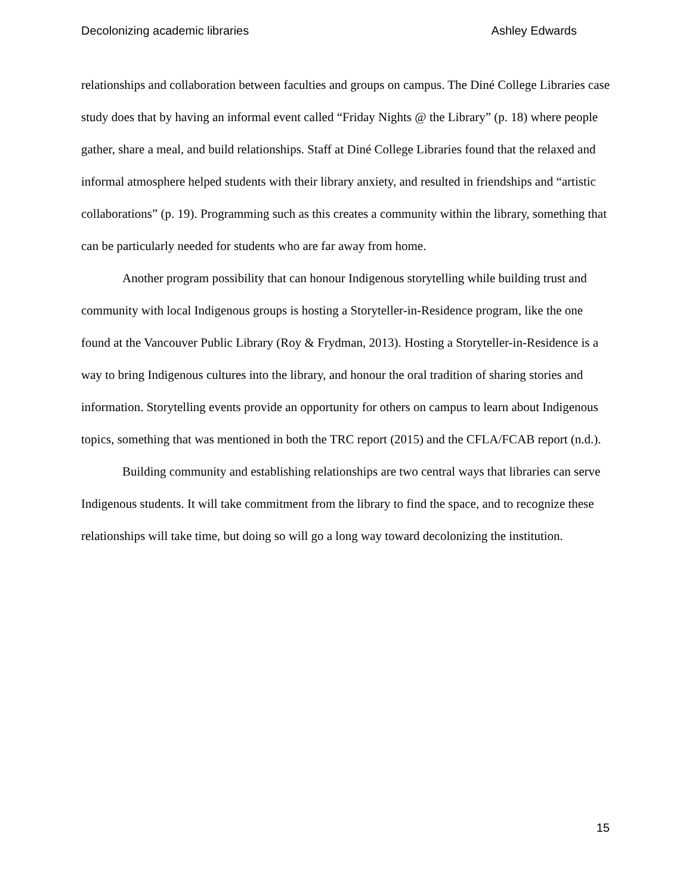Decolonizing academic libraries Ashley Edwards
relationships and collaboration between faculties and groups on campus. The Diné College Libraries case study does that by having an informal event called “Friday Nights @ the Library” (p. 18) where people gather, share a meal, and build relationships. Staff at Diné College Libraries found that the relaxed and informal atmosphere helped students with their library anxiety, and resulted in friendships and “artistic collaborations” (p. 19). Programming such as this creates a community within the library, something that can be particularly needed for students who are far away from home.
Another program possibility that can honour Indigenous storytelling while building trust and community with local Indigenous groups is hosting a Storyteller-in-Residence program, like the one found at the Vancouver Public Library (Roy & Frydman, 2013). Hosting a Storyteller-in-Residence is a way to bring Indigenous cultures into the library, and honour the oral tradition of sharing stories and information. Storytelling events provide an opportunity for others on campus to learn about Indigenous topics, something that was mentioned in both the TRC report (2015) and the CFLA/FCAB report (n.d.).
Building community and establishing relationships are two central ways that libraries can serve Indigenous students. It will take commitment from the library to find the space, and to recognize these relationships will take time, but doing so will go a long way toward decolonizing the institution.
15